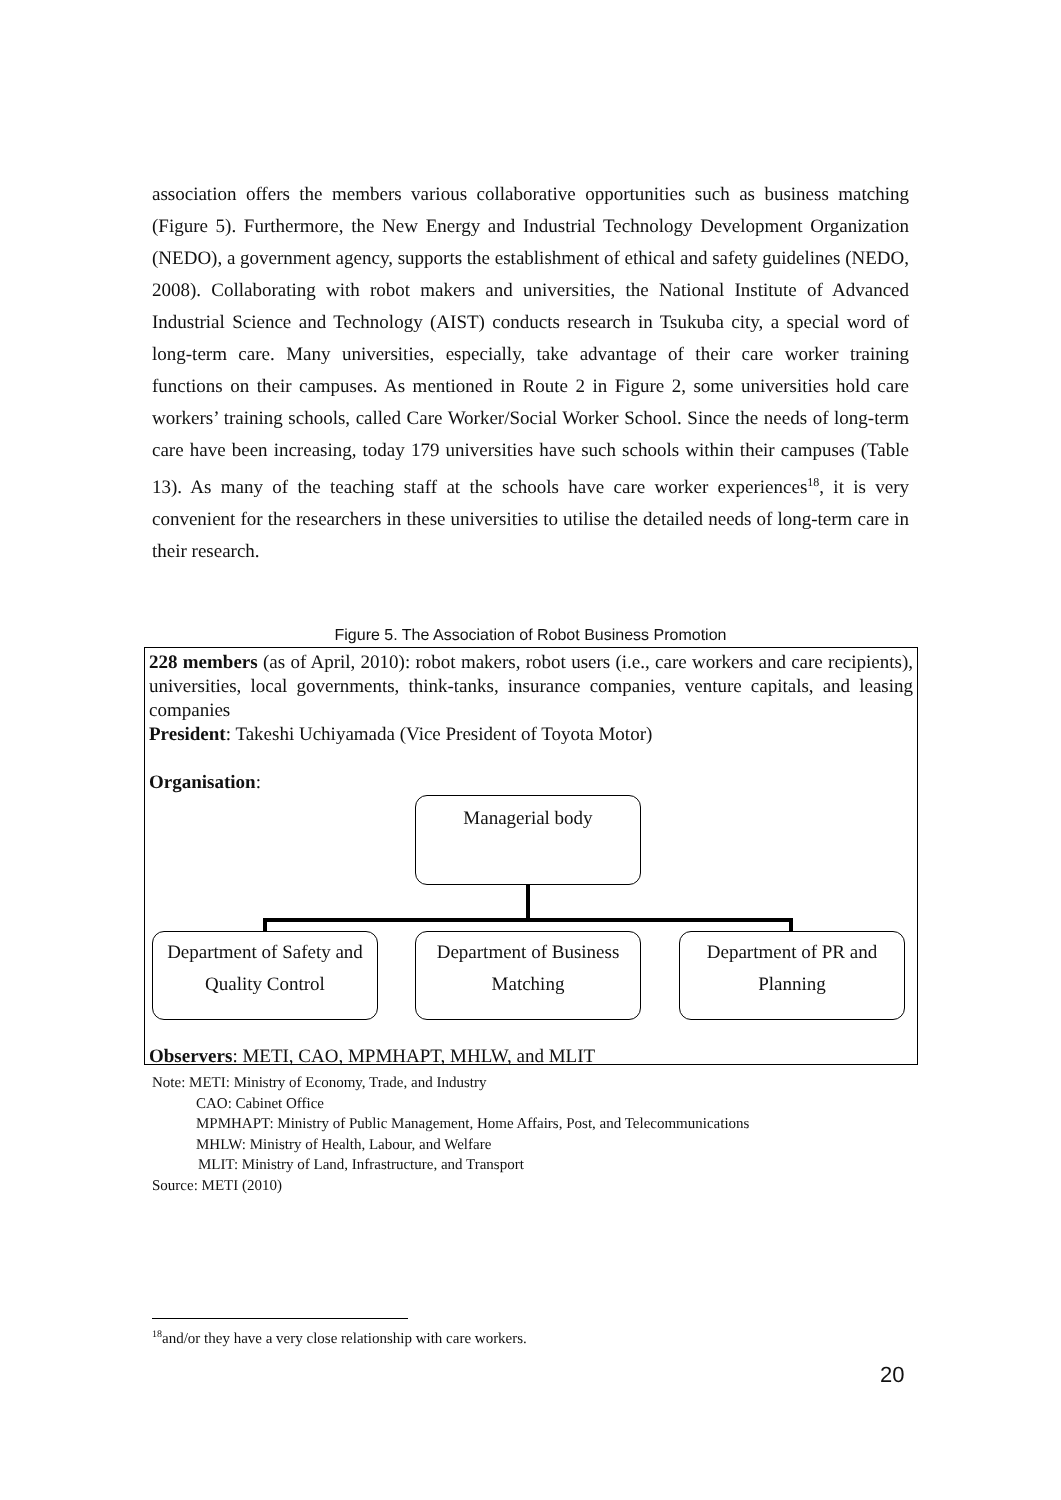association offers the members various collaborative opportunities such as business matching (Figure 5). Furthermore, the New Energy and Industrial Technology Development Organization (NEDO), a government agency, supports the establishment of ethical and safety guidelines (NEDO, 2008). Collaborating with robot makers and universities, the National Institute of Advanced Industrial Science and Technology (AIST) conducts research in Tsukuba city, a special word of long-term care. Many universities, especially, take advantage of their care worker training functions on their campuses. As mentioned in Route 2 in Figure 2, some universities hold care workers’ training schools, called Care Worker/Social Worker School. Since the needs of long-term care have been increasing, today 179 universities have such schools within their campuses (Table 13). As many of the teaching staff at the schools have care worker experiences<sup>18</sup>, it is very convenient for the researchers in these universities to utilise the detailed needs of long-term care in their research.
Figure 5. The Association of Robot Business Promotion
228 members (as of April, 2010): robot makers, robot users (i.e., care workers and care recipients), universities, local governments, think-tanks, insurance companies, venture capitals, and leasing companies
President: Takeshi Uchiyamada (Vice President of Toyota Motor)
Organisation:
Observers: METI, CAO, MPMHAPT, MHLW, and MLIT
Managerial body
Department of Safety and Quality Control
Department of Business Matching
Department of PR and Planning
Note: METI: Ministry of Economy, Trade, and Industry
CAO: Cabinet Office
MPMHAPT: Ministry of Public Management, Home Affairs, Post, and Telecommunications
MHLW: Ministry of Health, Labour, and Welfare
MLIT: Ministry of Land, Infrastructure, and Transport
Source: METI (2010)
<sup>18</sup> and/or they have a very close relationship with care workers.
20